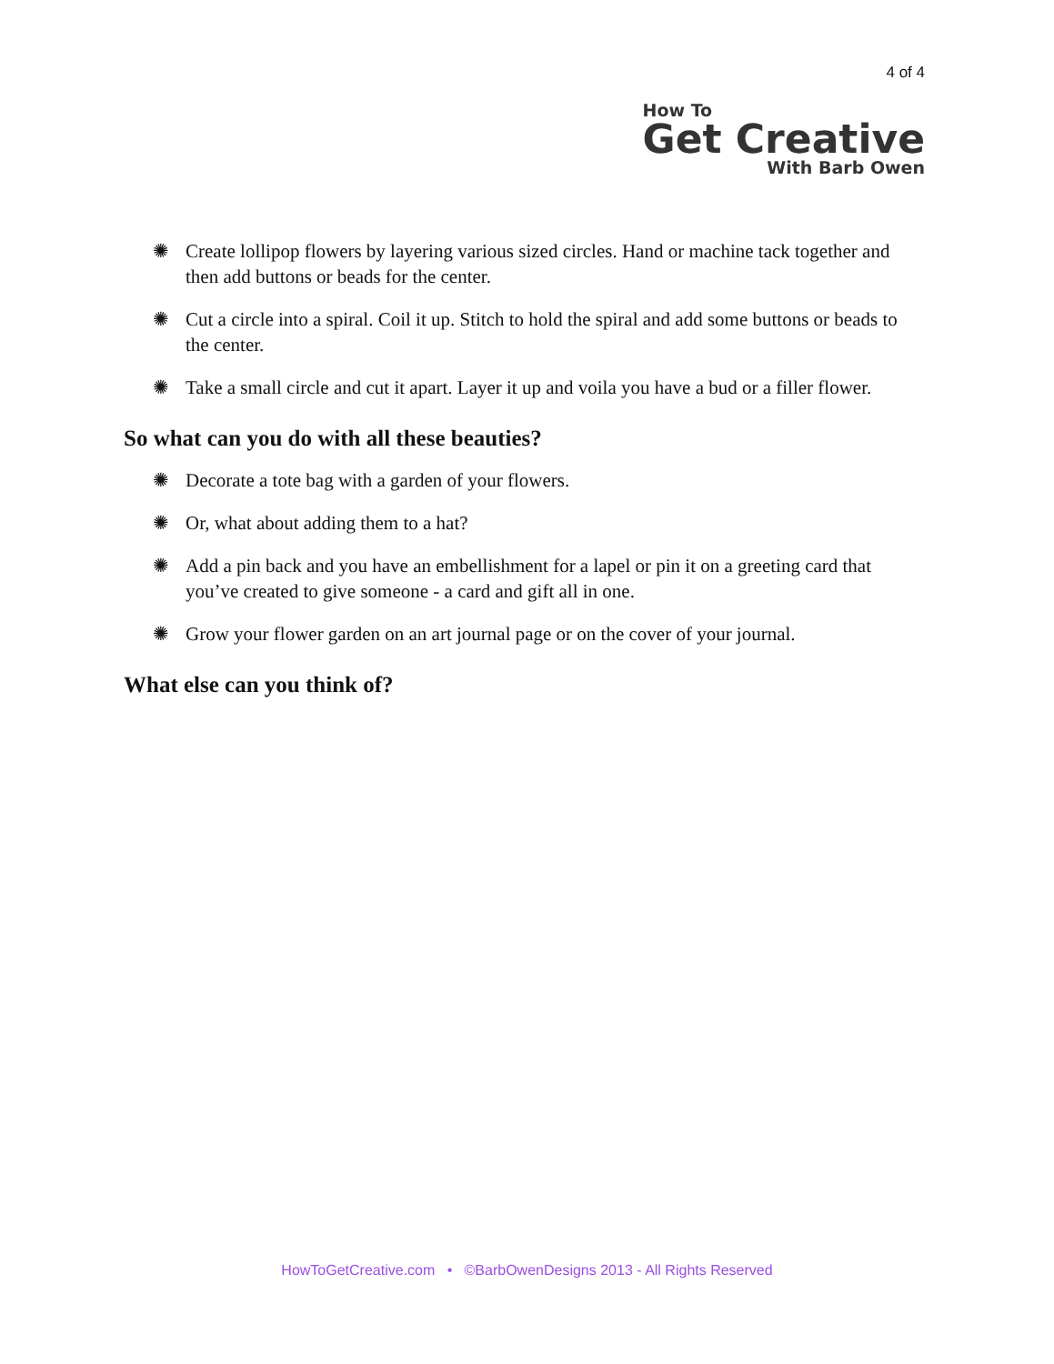4 of 4
How To
Get Creative
With Barb Owen
✺ Create lollipop flowers by layering various sized circles. Hand or machine tack together and then add buttons or beads for the center.
✺ Cut a circle into a spiral. Coil it up. Stitch to hold the spiral and add some buttons or beads to the center.
✺ Take a small circle and cut it apart. Layer it up and voila you have a bud or a filler flower.
So what can you do with all these beauties?
✺ Decorate a tote bag with a garden of your flowers.
✺ Or, what about adding them to a hat?
✺ Add a pin back and you have an embellishment for a lapel or pin it on a greeting card that you’ve created to give someone - a card and gift all in one.
✺ Grow your flower garden on an art journal page or on the cover of your journal.
What else can you think of?
HowToGetCreative.com • ©BarbOwenDesigns 2013 - All Rights Reserved